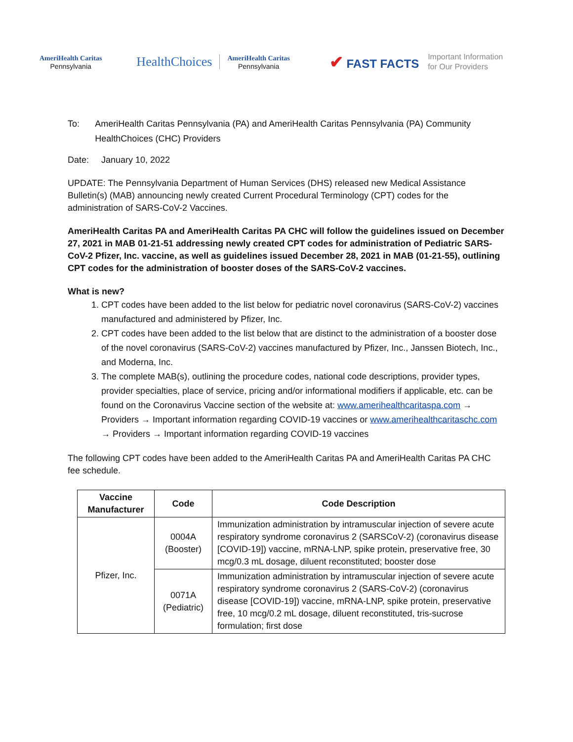AmeriHealth Caritas
Pennsylvania
HealthChoices
AmeriHealth Caritas
Pennsylvania
✔ FAST FACTS
Important Information
for Our Providers
To: AmeriHealth Caritas Pennsylvania (PA) and AmeriHealth Caritas Pennsylvania (PA) Community HealthChoices (CHC) Providers
Date: January 10, 2022
UPDATE: The Pennsylvania Department of Human Services (DHS) released new Medical Assistance Bulletin(s) (MAB) announcing newly created Current Procedural Terminology (CPT) codes for the administration of SARS-CoV-2 Vaccines.
AmeriHealth Caritas PA and AmeriHealth Caritas PA CHC will follow the guidelines issued on December 27, 2021 in MAB 01-21-51 addressing newly created CPT codes for administration of Pediatric SARS-CoV-2 Pfizer, Inc. vaccine, as well as guidelines issued December 28, 2021 in MAB (01-21-55), outlining CPT codes for the administration of booster doses of the SARS-CoV-2 vaccines.
What is new?
1. CPT codes have been added to the list below for pediatric novel coronavirus (SARS-CoV-2) vaccines manufactured and administered by Pfizer, Inc.
2. CPT codes have been added to the list below that are distinct to the administration of a booster dose of the novel coronavirus (SARS-CoV-2) vaccines manufactured by Pfizer, Inc., Janssen Biotech, Inc., and Moderna, Inc.
3. The complete MAB(s), outlining the procedure codes, national code descriptions, provider types, provider specialties, place of service, pricing and/or informational modifiers if applicable, etc. can be found on the Coronavirus Vaccine section of the website at: www.amerihealthcaritaspa.com → Providers → Important information regarding COVID-19 vaccines or www.amerihealthcaritaschc.com → Providers → Important information regarding COVID-19 vaccines
The following CPT codes have been added to the AmeriHealth Caritas PA and AmeriHealth Caritas PA CHC fee schedule.
| Vaccine Manufacturer | Code | Code Description |
| --- | --- | --- |
| Pfizer, Inc. | 0004A (Booster) | Immunization administration by intramuscular injection of severe acute respiratory syndrome coronavirus 2 (SARSCoV-2) (coronavirus disease [COVID-19]) vaccine, mRNA-LNP, spike protein, preservative free, 30 mcg/0.3 mL dosage, diluent reconstituted; booster dose |
| | 0071A (Pediatric) | Immunization administration by intramuscular injection of severe acute respiratory syndrome coronavirus 2 (SARS-CoV-2) (coronavirus disease [COVID-19]) vaccine, mRNA-LNP, spike protein, preservative free, 10 mcg/0.2 mL dosage, diluent reconstituted, tris-sucrose formulation; first dose |